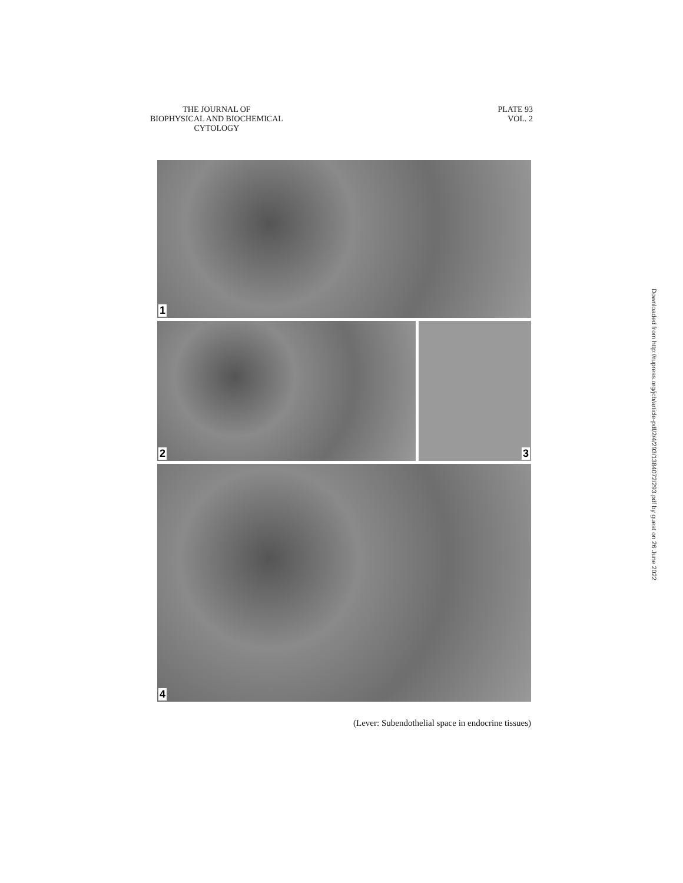THE JOURNAL OF
BIOPHYSICAL AND BIOCHEMICAL
CYTOLOGY
PLATE 93
VOL. 2
1
2 3
4
(Lever: Subendothelial space in endocrine tissues)
Downloaded from http://rupress.org/jcb/article-pdf/2/4/293/1384072/293.pdf by guest on 26 June 2022